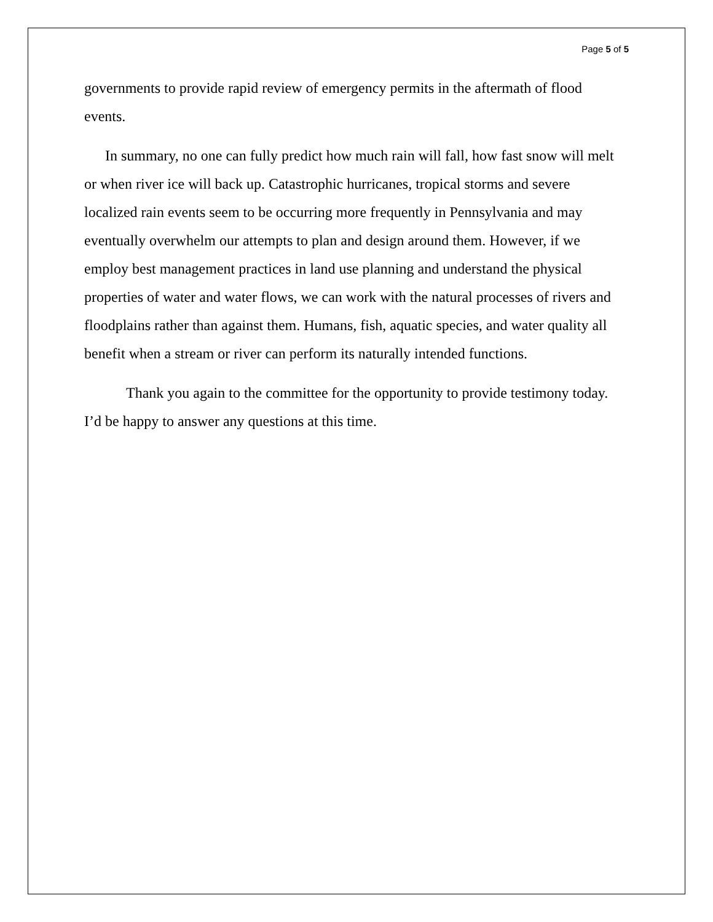Page 5 of 5
governments to provide rapid review of emergency permits in the aftermath of flood events.
In summary, no one can fully predict how much rain will fall, how fast snow will melt or when river ice will back up. Catastrophic hurricanes, tropical storms and severe localized rain events seem to be occurring more frequently in Pennsylvania and may eventually overwhelm our attempts to plan and design around them. However, if we employ best management practices in land use planning and understand the physical properties of water and water flows, we can work with the natural processes of rivers and floodplains rather than against them. Humans, fish, aquatic species, and water quality all benefit when a stream or river can perform its naturally intended functions.
Thank you again to the committee for the opportunity to provide testimony today. I’d be happy to answer any questions at this time.